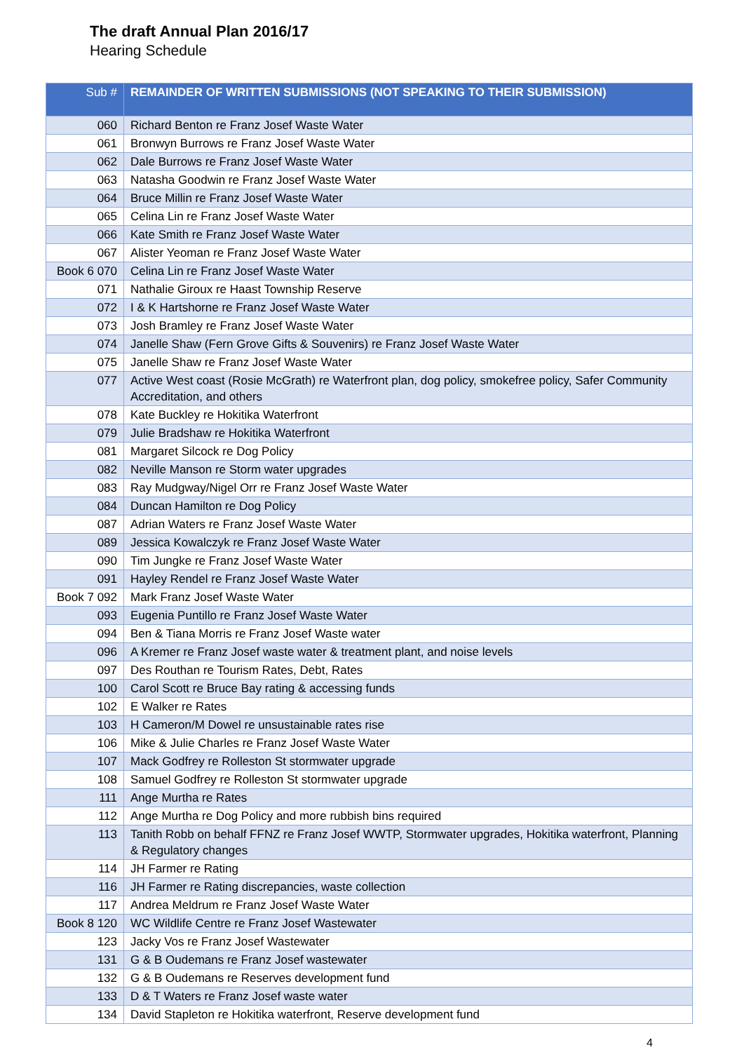The draft Annual Plan 2016/17
Hearing Schedule
| Sub # | REMAINDER OF WRITTEN SUBMISSIONS (NOT SPEAKING TO THEIR SUBMISSION) |
| --- | --- |
| 060 | Richard Benton re Franz Josef Waste Water |
| 061 | Bronwyn Burrows re Franz Josef Waste Water |
| 062 | Dale Burrows re Franz Josef Waste Water |
| 063 | Natasha Goodwin re Franz Josef Waste Water |
| 064 | Bruce Millin re Franz Josef Waste Water |
| 065 | Celina Lin re Franz Josef Waste Water |
| 066 | Kate Smith re Franz Josef Waste Water |
| 067 | Alister Yeoman re Franz Josef Waste Water |
| Book 6 070 | Celina Lin re Franz Josef Waste Water |
| 071 | Nathalie Giroux re Haast Township Reserve |
| 072 | I & K Hartshorne re Franz Josef Waste Water |
| 073 | Josh Bramley re Franz Josef Waste Water |
| 074 | Janelle Shaw (Fern Grove Gifts & Souvenirs) re Franz Josef Waste Water |
| 075 | Janelle Shaw re Franz Josef Waste Water |
| 077 | Active West coast (Rosie McGrath) re Waterfront plan, dog policy, smokefree policy, Safer Community Accreditation, and others |
| 078 | Kate Buckley re Hokitika Waterfront |
| 079 | Julie Bradshaw re Hokitika Waterfront |
| 081 | Margaret Silcock re Dog Policy |
| 082 | Neville Manson re Storm water upgrades |
| 083 | Ray Mudgway/Nigel Orr re Franz Josef Waste Water |
| 084 | Duncan Hamilton re Dog Policy |
| 087 | Adrian Waters re Franz Josef Waste Water |
| 089 | Jessica Kowalczyk re Franz Josef Waste Water |
| 090 | Tim Jungke re Franz Josef Waste Water |
| 091 | Hayley Rendel re Franz Josef Waste Water |
| Book 7 092 | Mark Franz Josef Waste Water |
| 093 | Eugenia Puntillo re Franz Josef Waste Water |
| 094 | Ben & Tiana Morris re Franz Josef Waste water |
| 096 | A Kremer re Franz Josef waste water & treatment plant, and noise levels |
| 097 | Des Routhan re Tourism Rates, Debt, Rates |
| 100 | Carol Scott re Bruce Bay rating & accessing funds |
| 102 | E Walker re Rates |
| 103 | H Cameron/M Dowel re unsustainable rates rise |
| 106 | Mike & Julie Charles re Franz Josef Waste Water |
| 107 | Mack Godfrey re Rolleston St stormwater upgrade |
| 108 | Samuel Godfrey re Rolleston St stormwater upgrade |
| 111 | Ange Murtha re Rates |
| 112 | Ange Murtha re Dog Policy and more rubbish bins required |
| 113 | Tanith Robb on behalf FFNZ re Franz Josef WWTP, Stormwater upgrades, Hokitika waterfront, Planning & Regulatory changes |
| 114 | JH Farmer re Rating |
| 116 | JH Farmer re Rating discrepancies, waste collection |
| 117 | Andrea Meldrum re Franz Josef Waste Water |
| Book 8 120 | WC Wildlife Centre re Franz Josef Wastewater |
| 123 | Jacky Vos re Franz Josef Wastewater |
| 131 | G & B Oudemans re Franz Josef wastewater |
| 132 | G & B Oudemans re Reserves development fund |
| 133 | D & T Waters re Franz Josef waste water |
| 134 | David Stapleton re Hokitika waterfront, Reserve development fund |
4